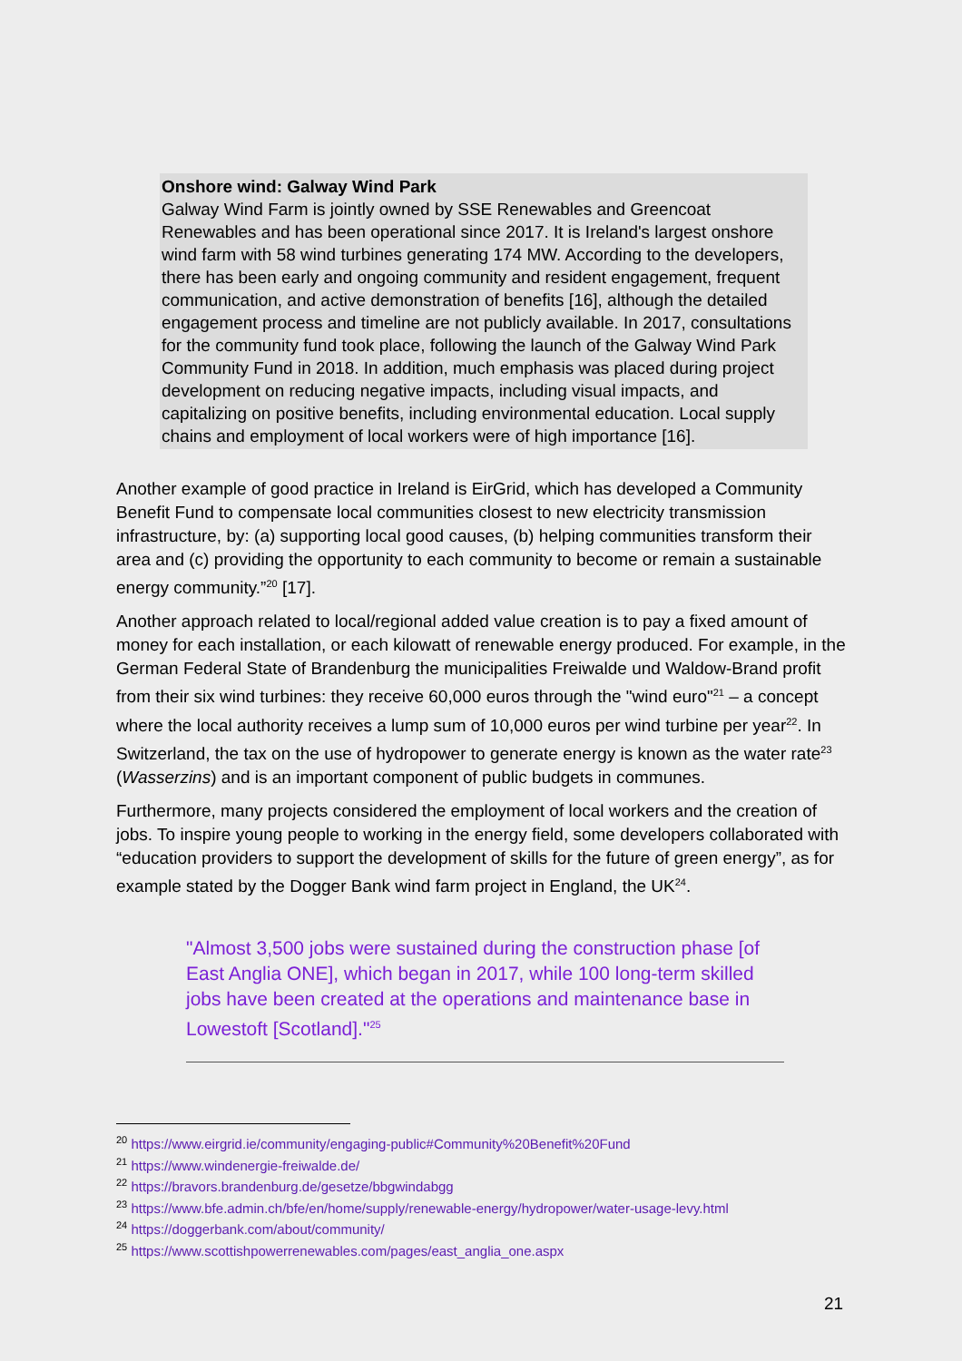Onshore wind: Galway Wind Park
Galway Wind Farm is jointly owned by SSE Renewables and Greencoat Renewables and has been operational since 2017. It is Ireland's largest onshore wind farm with 58 wind turbines generating 174 MW. According to the developers, there has been early and ongoing community and resident engagement, frequent communication, and active demonstration of benefits [16], although the detailed engagement process and timeline are not publicly available. In 2017, consultations for the community fund took place, following the launch of the Galway Wind Park Community Fund in 2018. In addition, much emphasis was placed during project development on reducing negative impacts, including visual impacts, and capitalizing on positive benefits, including environmental education. Local supply chains and employment of local workers were of high importance [16].
Another example of good practice in Ireland is EirGrid, which has developed a Community Benefit Fund to compensate local communities closest to new electricity transmission infrastructure, by: (a) supporting local good causes, (b) helping communities transform their area and (c) providing the opportunity to each community to become or remain a sustainable energy community.”<sup>20</sup> [17].
Another approach related to local/regional added value creation is to pay a fixed amount of money for each installation, or each kilowatt of renewable energy produced. For example, in the German Federal State of Brandenburg the municipalities Freiwalde und Waldow-Brand profit from their six wind turbines: they receive 60,000 euros through the "wind euro"<sup>21</sup> – a concept where the local authority receives a lump sum of 10,000 euros per wind turbine per year<sup>22</sup>. In Switzerland, the tax on the use of hydropower to generate energy is known as the water rate<sup>23</sup> (Wasserzins) and is an important component of public budgets in communes.
Furthermore, many projects considered the employment of local workers and the creation of jobs. To inspire young people to working in the energy field, some developers collaborated with “education providers to support the development of skills for the future of green energy”, as for example stated by the Dogger Bank wind farm project in England, the UK<sup>24</sup>.
"Almost 3,500 jobs were sustained during the construction phase [of East Anglia ONE], which began in 2017, while 100 long-term skilled jobs have been created at the operations and maintenance base in Lowestoft [Scotland]."<sup>25</sup>
<sup>20</sup> https://www.eirgrid.ie/community/engaging-public#Community%20Benefit%20Fund
<sup>21</sup> https://www.windenergie-freiwalde.de/
<sup>22</sup> https://bravors.brandenburg.de/gesetze/bbgwindabgg
<sup>23</sup> https://www.bfe.admin.ch/bfe/en/home/supply/renewable-energy/hydropower/water-usage-levy.html
<sup>24</sup> https://doggerbank.com/about/community/
<sup>25</sup> https://www.scottishpowerrenewables.com/pages/east_anglia_one.aspx
21